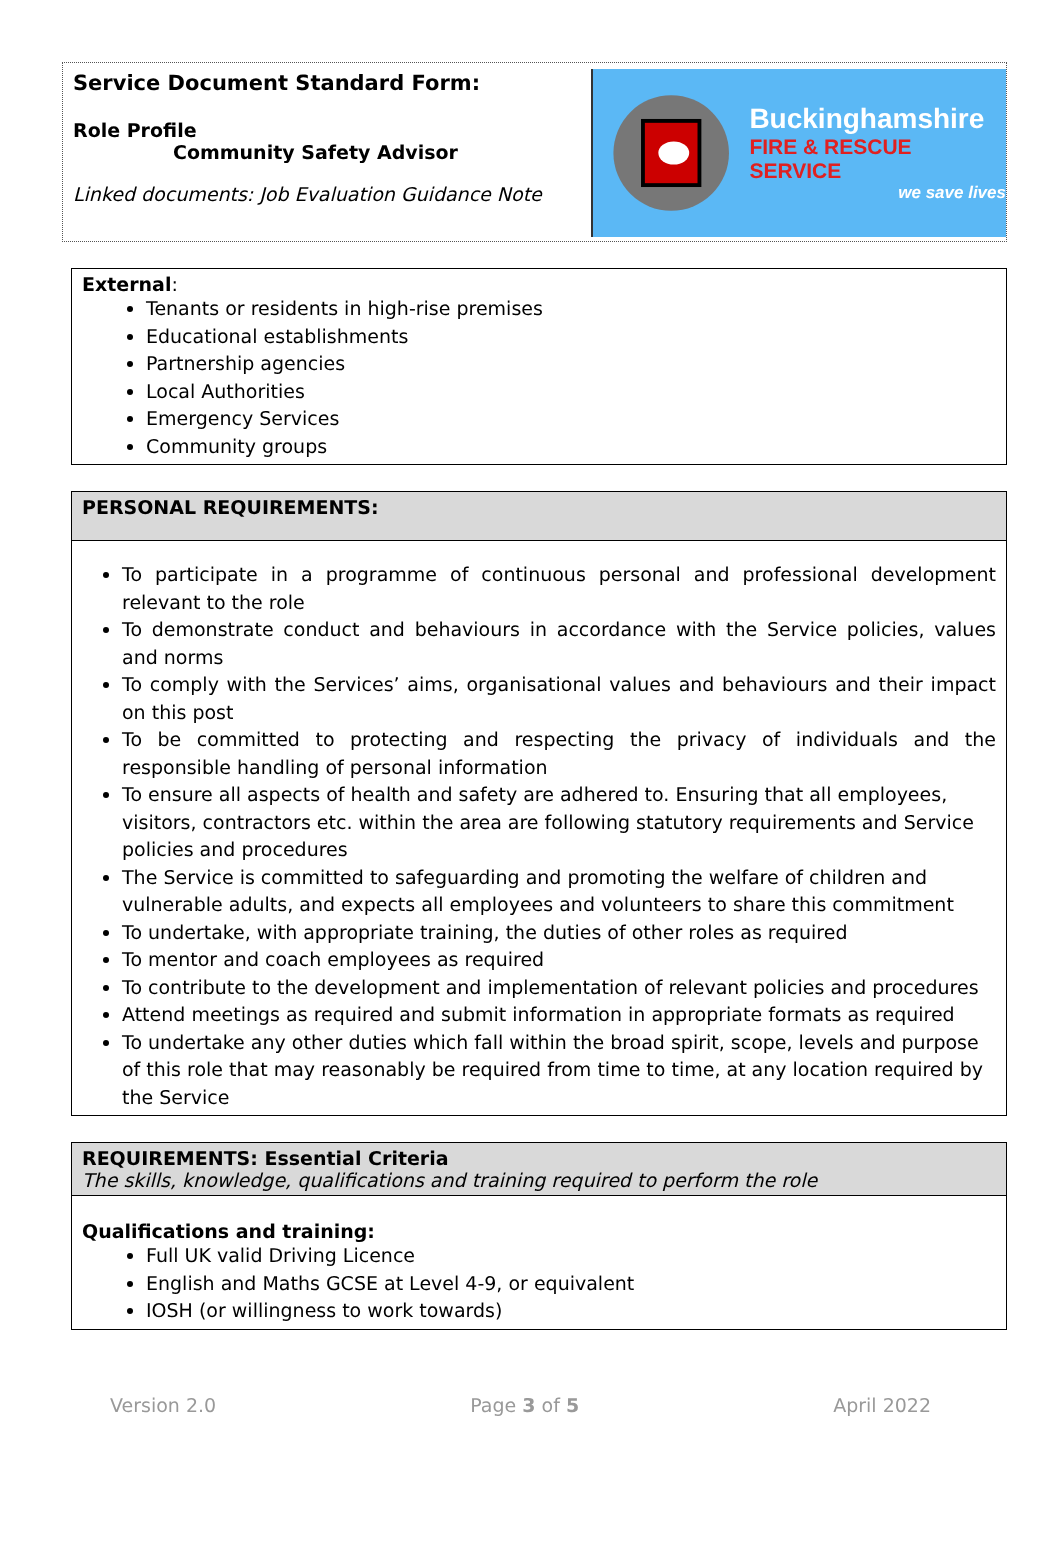Service Document Standard Form:
Role Profile
Community Safety Advisor
Linked documents: Job Evaluation Guidance Note
Buckinghamshire
FIRE & RESCUE SERVICE
we save lives
| External : Tenants or residents in high-rise premises Educational establishments Partnership agencies Local Authorities Emergency Services Community groups |
| PERSONAL REQUIREMENTS: |
| To participate in a programme of continuous personal and professional development relevant to the role To demonstrate conduct and behaviours in accordance with the Service policies, values and norms To comply with the Services’ aims, organisational values and behaviours and their impact on this post To be committed to protecting and respecting the privacy of individuals and the responsible handling of personal information To ensure all aspects of health and safety are adhered to. Ensuring that all employees, visitors, contractors etc. within the area are following statutory requirements and Service policies and procedures The Service is committed to safeguarding and promoting the welfare of children and vulnerable adults, and expects all employees and volunteers to share this commitment To undertake, with appropriate training, the duties of other roles as required To mentor and coach employees as required To contribute to the development and implementation of relevant policies and procedures Attend meetings as required and submit information in appropriate formats as required To undertake any other duties which fall within the broad spirit, scope, levels and purpose of this role that may reasonably be required from time to time, at any location required by the Service |
| REQUIREMENTS: Essential Criteria The skills, knowledge, qualifications and training required to perform the role |
| Qualifications and training: Full UK valid Driving Licence English and Maths GCSE at Level 4-9, or equivalent IOSH (or willingness to work towards) |
Version 2.0 Page 3 of 5 April 2022